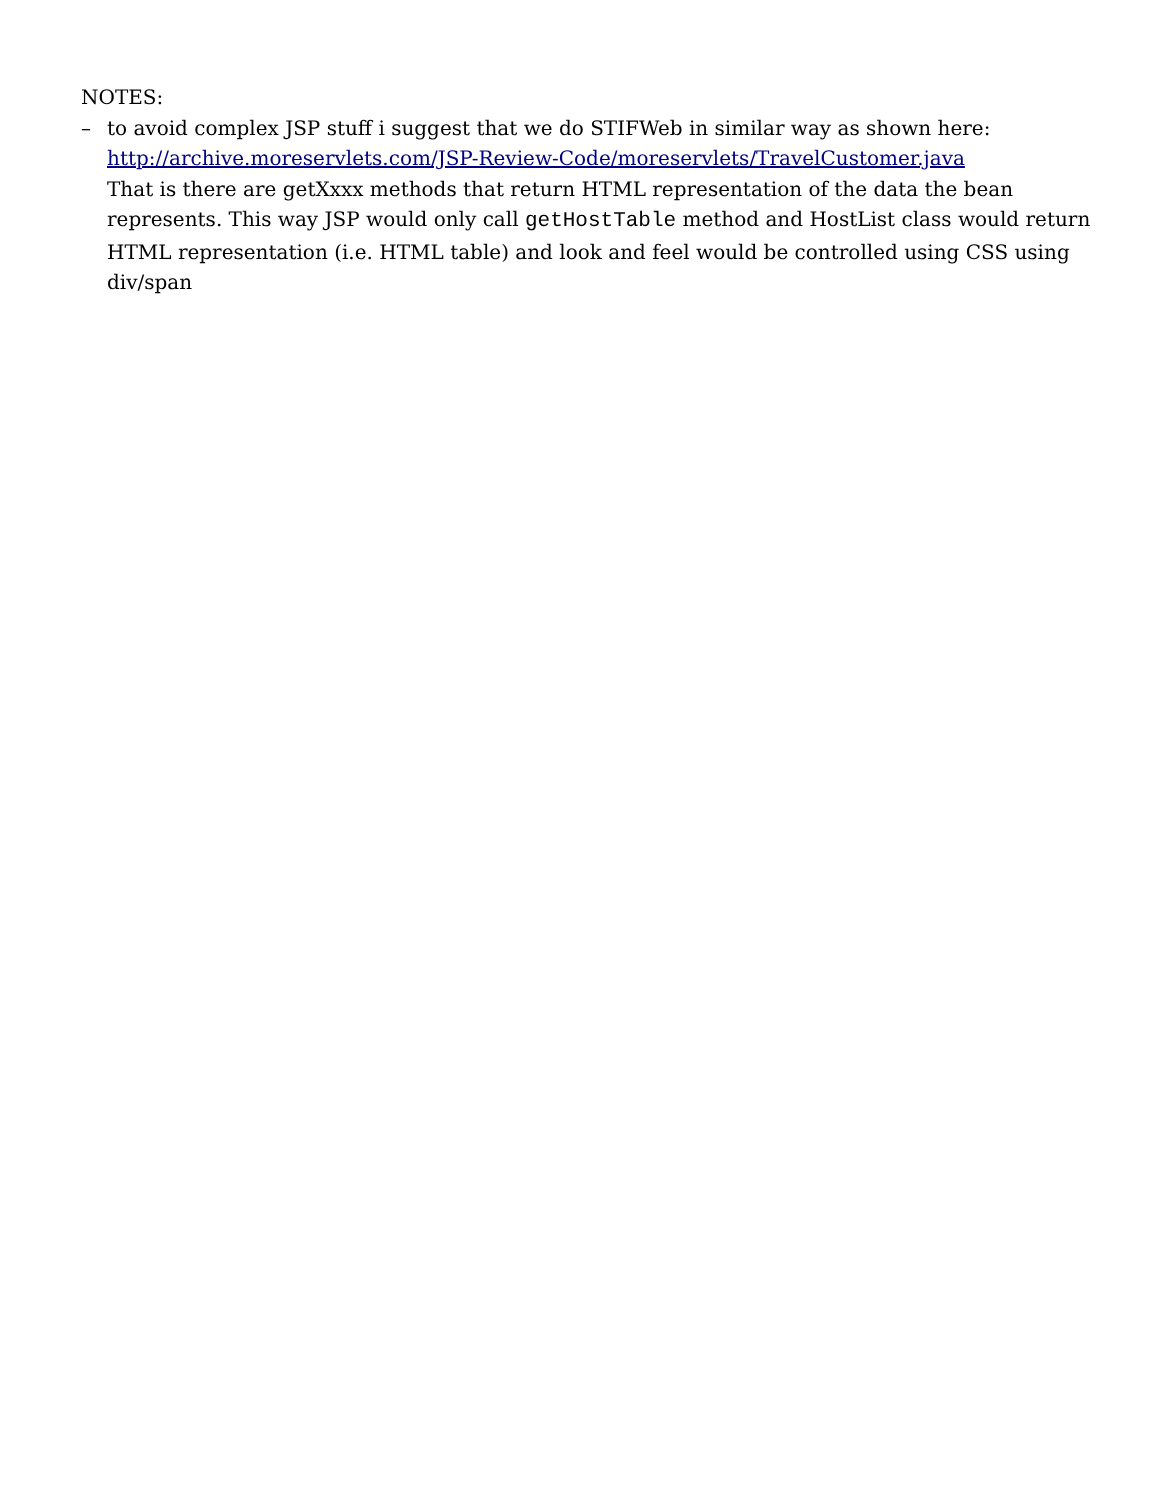NOTES:
– to avoid complex JSP stuff i suggest that we do STIFWeb in similar way as shown here:
http://archive.moreservlets.com/JSP-Review-Code/moreservlets/TravelCustomer.java
That is there are getXxxx methods that return HTML representation of the data the bean represents. This way JSP would only call getHostTable method and HostList class would return HTML representation (i.e. HTML table) and look and feel would be controlled using CSS using div/span